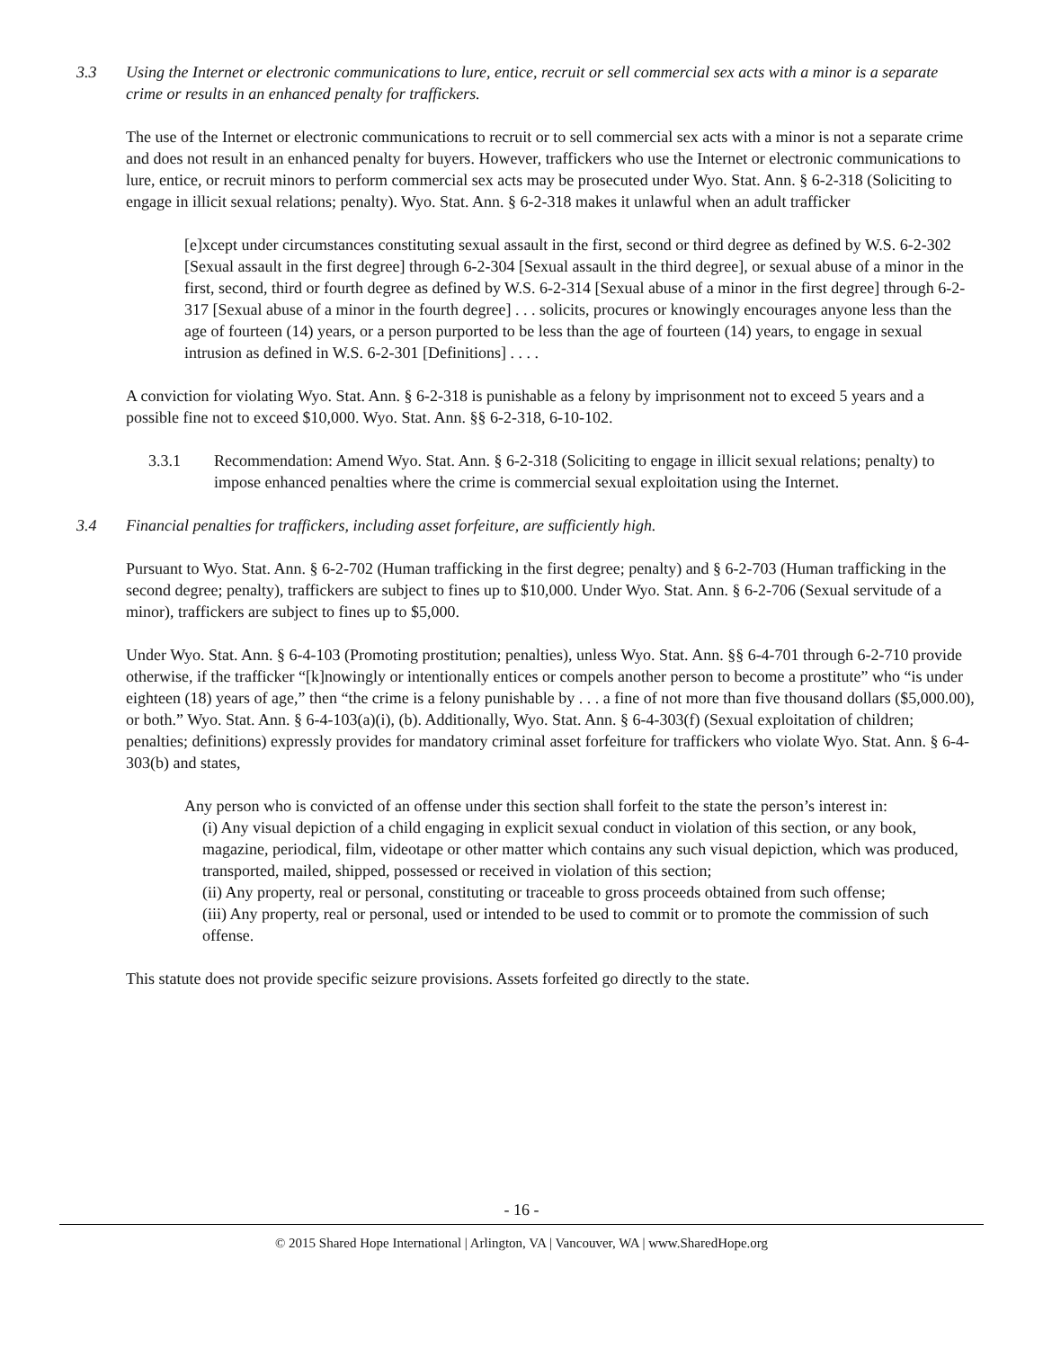3.3 Using the Internet or electronic communications to lure, entice, recruit or sell commercial sex acts with a minor is a separate crime or results in an enhanced penalty for traffickers.
The use of the Internet or electronic communications to recruit or to sell commercial sex acts with a minor is not a separate crime and does not result in an enhanced penalty for buyers. However, traffickers who use the Internet or electronic communications to lure, entice, or recruit minors to perform commercial sex acts may be prosecuted under Wyo. Stat. Ann. § 6-2-318 (Soliciting to engage in illicit sexual relations; penalty). Wyo. Stat. Ann. § 6-2-318 makes it unlawful when an adult trafficker
[e]xcept under circumstances constituting sexual assault in the first, second or third degree as defined by W.S. 6-2-302 [Sexual assault in the first degree] through 6-2-304 [Sexual assault in the third degree], or sexual abuse of a minor in the first, second, third or fourth degree as defined by W.S. 6-2-314 [Sexual abuse of a minor in the first degree] through 6-2-317 [Sexual abuse of a minor in the fourth degree] . . . solicits, procures or knowingly encourages anyone less than the age of fourteen (14) years, or a person purported to be less than the age of fourteen (14) years, to engage in sexual intrusion as defined in W.S. 6-2-301 [Definitions] . . . .
A conviction for violating Wyo. Stat. Ann. § 6-2-318 is punishable as a felony by imprisonment not to exceed 5 years and a possible fine not to exceed $10,000. Wyo. Stat. Ann. §§ 6-2-318, 6-10-102.
3.3.1 Recommendation: Amend Wyo. Stat. Ann. § 6-2-318 (Soliciting to engage in illicit sexual relations; penalty) to impose enhanced penalties where the crime is commercial sexual exploitation using the Internet.
3.4 Financial penalties for traffickers, including asset forfeiture, are sufficiently high.
Pursuant to Wyo. Stat. Ann. § 6-2-702 (Human trafficking in the first degree; penalty) and § 6-2-703 (Human trafficking in the second degree; penalty), traffickers are subject to fines up to $10,000. Under Wyo. Stat. Ann. § 6-2-706 (Sexual servitude of a minor), traffickers are subject to fines up to $5,000.
Under Wyo. Stat. Ann. § 6-4-103 (Promoting prostitution; penalties), unless Wyo. Stat. Ann. §§ 6-4-701 through 6-2-710 provide otherwise, if the trafficker “[k]nowingly or intentionally entices or compels another person to become a prostitute” who “is under eighteen (18) years of age,” then “the crime is a felony punishable by . . . a fine of not more than five thousand dollars ($5,000.00), or both.” Wyo. Stat. Ann. § 6-4-103(a)(i), (b). Additionally, Wyo. Stat. Ann. § 6-4-303(f) (Sexual exploitation of children; penalties; definitions) expressly provides for mandatory criminal asset forfeiture for traffickers who violate Wyo. Stat. Ann. § 6-4-303(b) and states,
Any person who is convicted of an offense under this section shall forfeit to the state the person’s interest in:
(i) Any visual depiction of a child engaging in explicit sexual conduct in violation of this section, or any book, magazine, periodical, film, videotape or other matter which contains any such visual depiction, which was produced, transported, mailed, shipped, possessed or received in violation of this section;
(ii) Any property, real or personal, constituting or traceable to gross proceeds obtained from such offense;
(iii) Any property, real or personal, used or intended to be used to commit or to promote the commission of such offense.
This statute does not provide specific seizure provisions. Assets forfeited go directly to the state.
- 16 -
© 2015 Shared Hope International | Arlington, VA | Vancouver, WA | www.SharedHope.org